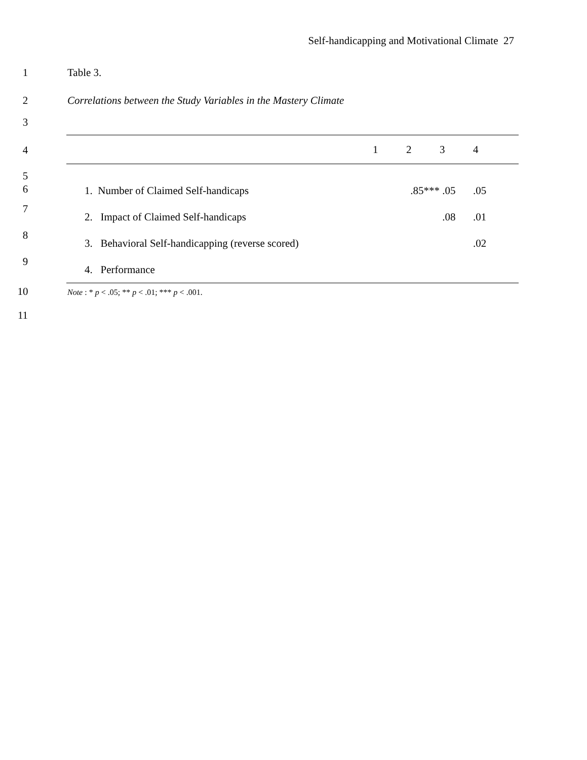Self-handicapping and Motivational Climate 27
1 Table 3.
2 Correlations between the Study Variables in the Mastery Climate
3
4
5
6
7
8
9
| | 1 | 2 | 3 | 4 |
| --- | --- | --- | --- | --- |
| 1. Number of Claimed Self-handicaps | | .85*** | .05 | .05 |
| 2. Impact of Claimed Self-handicaps | | | .08 | .01 |
| 3. Behavioral Self-handicapping (reverse scored) | | | | .02 |
| 4. Performance | | | | |
10 Note : * p < .05; ** p < .01; *** p < .001.
11